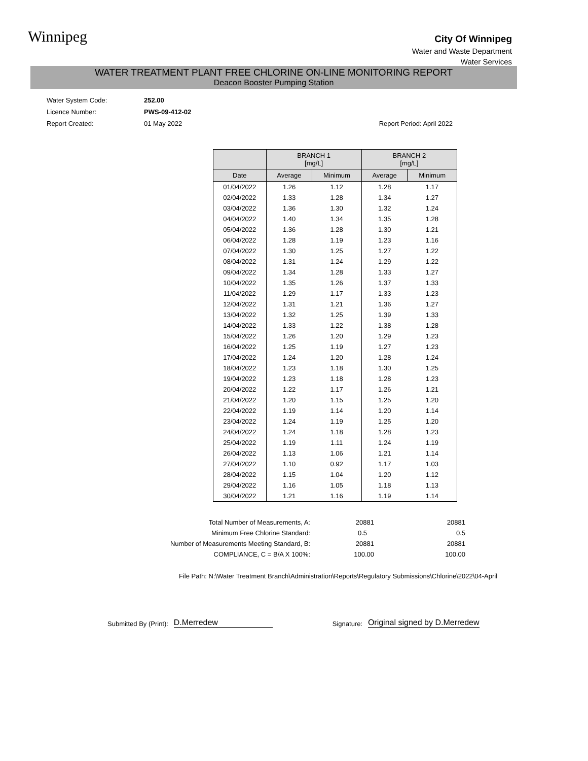Winnipeg
City Of Winnipeg
Water and Waste Department
Water Services
WATER TREATMENT PLANT FREE CHLORINE ON-LINE MONITORING REPORT
Deacon Booster Pumping Station
| Water System Code: | 252.00 | |
| Licence Number: | PWS-09-412-02 | |
| Report Created: | 01 May 2022 | Report Period: April 2022 |
| | BRANCH 1 [mg/L] | | BRANCH 2 [mg/L] | |
| --- | --- | --- | --- | --- |
| Date | Average | Minimum | Average | Minimum |
| 01/04/2022 | 1.26 | 1.12 | 1.28 | 1.17 |
| 02/04/2022 | 1.33 | 1.28 | 1.34 | 1.27 |
| 03/04/2022 | 1.36 | 1.30 | 1.32 | 1.24 |
| 04/04/2022 | 1.40 | 1.34 | 1.35 | 1.28 |
| 05/04/2022 | 1.36 | 1.28 | 1.30 | 1.21 |
| 06/04/2022 | 1.28 | 1.19 | 1.23 | 1.16 |
| 07/04/2022 | 1.30 | 1.25 | 1.27 | 1.22 |
| 08/04/2022 | 1.31 | 1.24 | 1.29 | 1.22 |
| 09/04/2022 | 1.34 | 1.28 | 1.33 | 1.27 |
| 10/04/2022 | 1.35 | 1.26 | 1.37 | 1.33 |
| 11/04/2022 | 1.29 | 1.17 | 1.33 | 1.23 |
| 12/04/2022 | 1.31 | 1.21 | 1.36 | 1.27 |
| 13/04/2022 | 1.32 | 1.25 | 1.39 | 1.33 |
| 14/04/2022 | 1.33 | 1.22 | 1.38 | 1.28 |
| 15/04/2022 | 1.26 | 1.20 | 1.29 | 1.23 |
| 16/04/2022 | 1.25 | 1.19 | 1.27 | 1.23 |
| 17/04/2022 | 1.24 | 1.20 | 1.28 | 1.24 |
| 18/04/2022 | 1.23 | 1.18 | 1.30 | 1.25 |
| 19/04/2022 | 1.23 | 1.18 | 1.28 | 1.23 |
| 20/04/2022 | 1.22 | 1.17 | 1.26 | 1.21 |
| 21/04/2022 | 1.20 | 1.15 | 1.25 | 1.20 |
| 22/04/2022 | 1.19 | 1.14 | 1.20 | 1.14 |
| 23/04/2022 | 1.24 | 1.19 | 1.25 | 1.20 |
| 24/04/2022 | 1.24 | 1.18 | 1.28 | 1.23 |
| 25/04/2022 | 1.19 | 1.11 | 1.24 | 1.19 |
| 26/04/2022 | 1.13 | 1.06 | 1.21 | 1.14 |
| 27/04/2022 | 1.10 | 0.92 | 1.17 | 1.03 |
| 28/04/2022 | 1.15 | 1.04 | 1.20 | 1.12 |
| 29/04/2022 | 1.16 | 1.05 | 1.18 | 1.13 |
| 30/04/2022 | 1.21 | 1.16 | 1.19 | 1.14 |
| Total Number of Measurements, A: | 20881 | 20881 |
| Minimum Free Chlorine Standard: | 0.5 | 0.5 |
| Number of Measurements Meeting Standard, B: | 20881 | 20881 |
| COMPLIANCE, C = B/A X 100%: | 100.00 | 100.00 |
File Path: N:\Water Treatment Branch\Administration\Reports\Regulatory Submissions\Chlorine\2022\04-April
Submitted By (Print): D.Merredew Signature: Original signed by D.Merredew